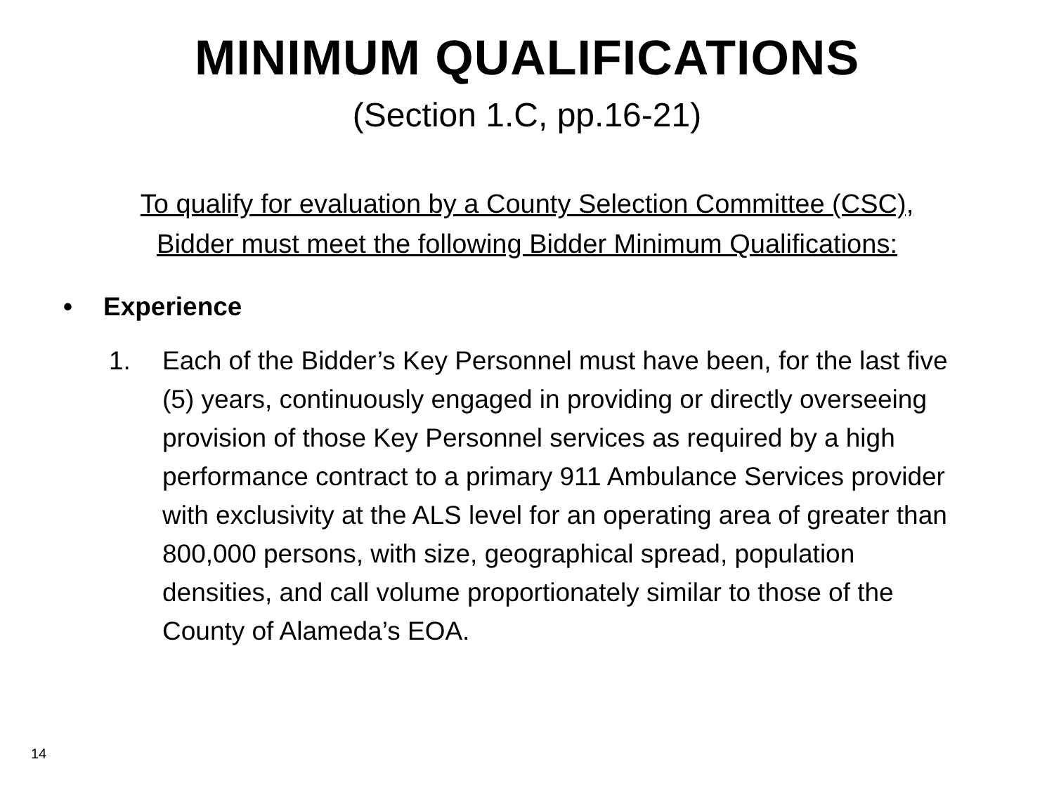MINIMUM QUALIFICATIONS
(Section 1.C, pp.16-21)
To qualify for evaluation by a County Selection Committee (CSC),
Bidder must meet the following Bidder Minimum Qualifications:
• Experience
1. Each of the Bidder’s Key Personnel must have been, for the last five (5) years, continuously engaged in providing or directly overseeing provision of those Key Personnel services as required by a high performance contract to a primary 911 Ambulance Services provider with exclusivity at the ALS level for an operating area of greater than 800,000 persons, with size, geographical spread, population densities, and call volume proportionately similar to those of the County of Alameda’s EOA.
14